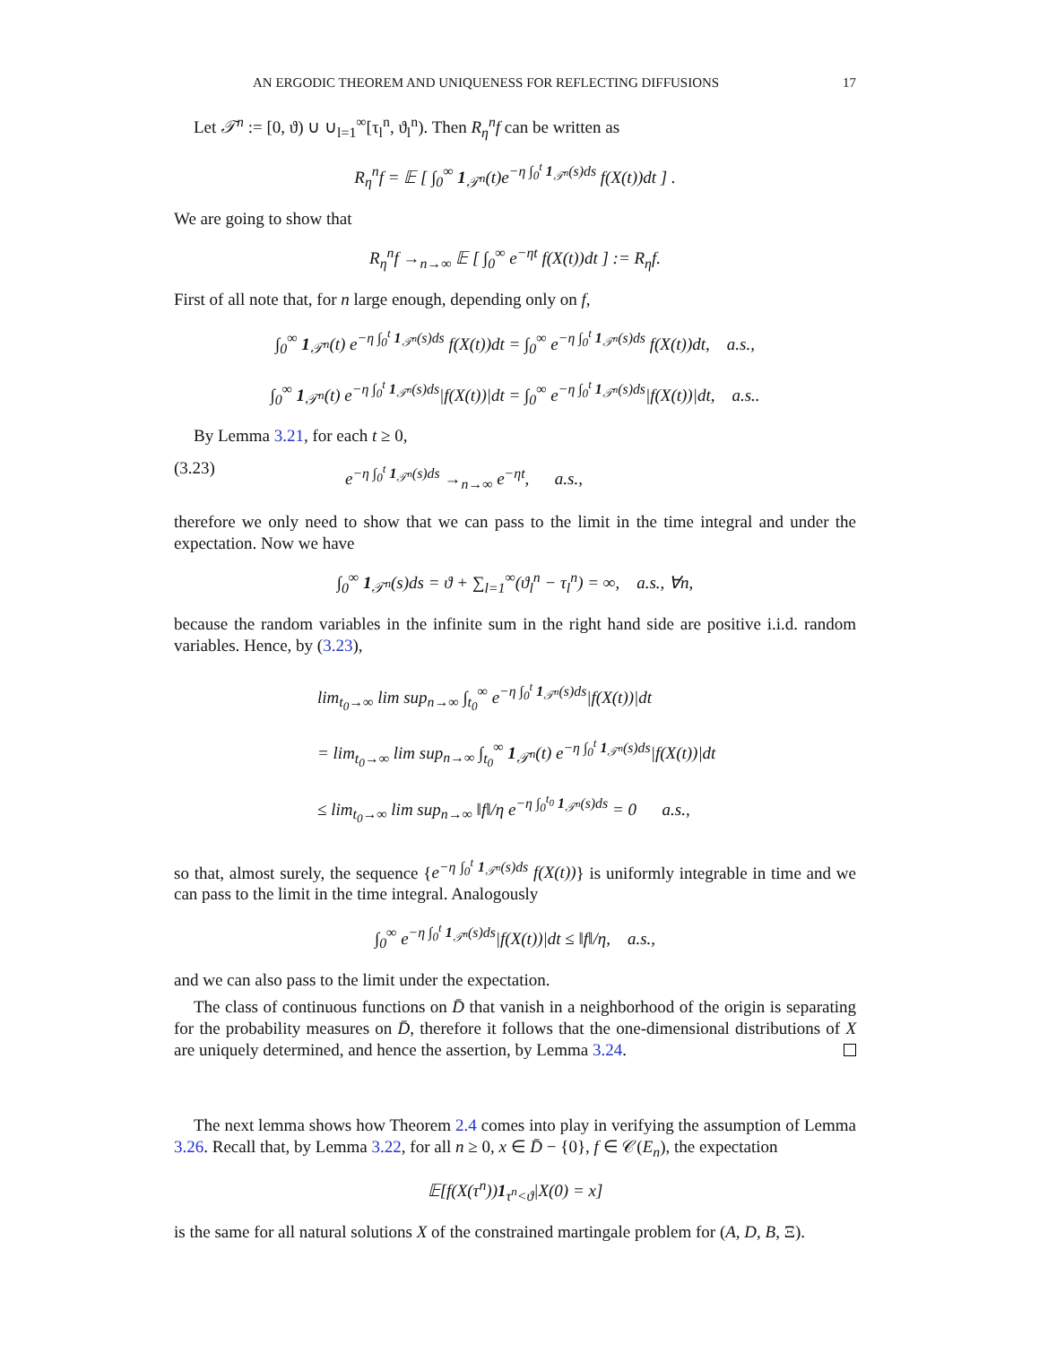AN ERGODIC THEOREM AND UNIQUENESS FOR REFLECTING DIFFUSIONS 17
Let 𝒯<sup>n</sup> := [0, ϑ) ∪ ∪<sub>l=1</sub><sup>∞</sup>[τ<sub>l</sub><sup>n</sup>, ϑ<sub>l</sub><sup>n</sup>). Then R<sub>η</sub><sup>n</sup>f can be written as
R<sub>η</sub><sup>n</sup>f = 𝔼 [ ∫<sub>0</sub><sup>∞</sup> 1<sub>𝒯<sup>n</sup></sub>(t)e<sup>−η ∫<sub>0</sub><sup>t</sup> 1<sub>𝒯<sup>n</sup></sub>(s)ds</sup> f(X(t))dt ] .
We are going to show that
R<sub>η</sub><sup>n</sup>f →<sub>n→∞</sub> 𝔼 [ ∫<sub>0</sub><sup>∞</sup> e<sup>−ηt</sup> f(X(t))dt ] := R<sub>η</sub>f.
First of all note that, for n large enough, depending only on f,
∫<sub>0</sub><sup>∞</sup> 1<sub>𝒯<sup>n</sup></sub>(t) e<sup>−η ∫<sub>0</sub><sup>t</sup> 1<sub>𝒯<sup>n</sup></sub>(s)ds</sup> f(X(t))dt = ∫<sub>0</sub><sup>∞</sup> e<sup>−η ∫<sub>0</sub><sup>t</sup> 1<sub>𝒯<sup>n</sup></sub>(s)ds</sup> f(X(t))dt, a.s.,
∫<sub>0</sub><sup>∞</sup> 1<sub>𝒯<sup>n</sup></sub>(t) e<sup>−η ∫<sub>0</sub><sup>t</sup> 1<sub>𝒯<sup>n</sup></sub>(s)ds</sup>|f(X(t))|dt = ∫<sub>0</sub><sup>∞</sup> e<sup>−η ∫<sub>0</sub><sup>t</sup> 1<sub>𝒯<sup>n</sup></sub>(s)ds</sup>|f(X(t))|dt, a.s..
By Lemma 3.21, for each t ≥ 0,
(3.23) e<sup>−η ∫<sub>0</sub><sup>t</sup> 1<sub>𝒯<sup>n</sup></sub>(s)ds</sup> →<sub>n→∞</sub> e<sup>−ηt</sup>, a.s.,
therefore we only need to show that we can pass to the limit in the time integral and under the expectation. Now we have
∫<sub>0</sub><sup>∞</sup> 1<sub>𝒯<sup>n</sup></sub>(s)ds = ϑ + ∑<sub>l=1</sub><sup>∞</sup>(ϑ<sub>l</sub><sup>n</sup> − τ<sub>l</sub><sup>n</sup>) = ∞, a.s., ∀n,
because the random variables in the infinite sum in the right hand side are positive i.i.d. random variables. Hence, by (3.23),
lim<sub>t<sub>0</sub>→∞</sub> lim sup<sub>n→∞</sub> ∫<sub>t<sub>0</sub></sub><sup>∞</sup> e<sup>−η ∫<sub>0</sub><sup>t</sup> 1<sub>𝒯<sup>n</sup></sub>(s)ds</sup>|f(X(t))|dt
= lim<sub>t<sub>0</sub>→∞</sub> lim sup<sub>n→∞</sub> ∫<sub>t<sub>0</sub></sub><sup>∞</sup> 1<sub>𝒯<sup>n</sup></sub>(t) e<sup>−η ∫<sub>0</sub><sup>t</sup> 1<sub>𝒯<sup>n</sup></sub>(s)ds</sup>|f(X(t))|dt
≤ lim<sub>t<sub>0</sub>→∞</sub> lim sup<sub>n→∞</sub> ‖f‖/η e<sup>−η ∫<sub>0</sub><sup>t<sub>0</sub></sup> 1<sub>𝒯<sup>n</sup></sub>(s)ds</sup> = 0 a.s.,
so that, almost surely, the sequence {e<sup>−η ∫<sub>0</sub><sup>t</sup> 1<sub>𝒯<sup>n</sup></sub>(s)ds</sup> f(X(t))} is uniformly integrable in time and we can pass to the limit in the time integral. Analogously
∫<sub>0</sub><sup>∞</sup> e<sup>−η ∫<sub>0</sub><sup>t</sup> 1<sub>𝒯<sup>n</sup></sub>(s)ds</sup>|f(X(t))|dt ≤ ‖f‖/η, a.s.,
and we can also pass to the limit under the expectation.
The class of continuous functions on D̄ that vanish in a neighborhood of the origin is separating for the probability measures on D̄, therefore it follows that the one-dimensional distributions of X are uniquely determined, and hence the assertion, by Lemma 3.24.
The next lemma shows how Theorem 2.4 comes into play in verifying the assumption of Lemma 3.26. Recall that, by Lemma 3.22, for all n ≥ 0, x ∈ D̄ − {0}, f ∈ 𝒞(E<sub>n</sub>), the expectation
𝔼[f(X(τ<sup>n</sup>))1<sub>τ<sup>n</sup><ϑ</sub>|X(0) = x]
is the same for all natural solutions X of the constrained martingale problem for (A, D, B, Ξ).